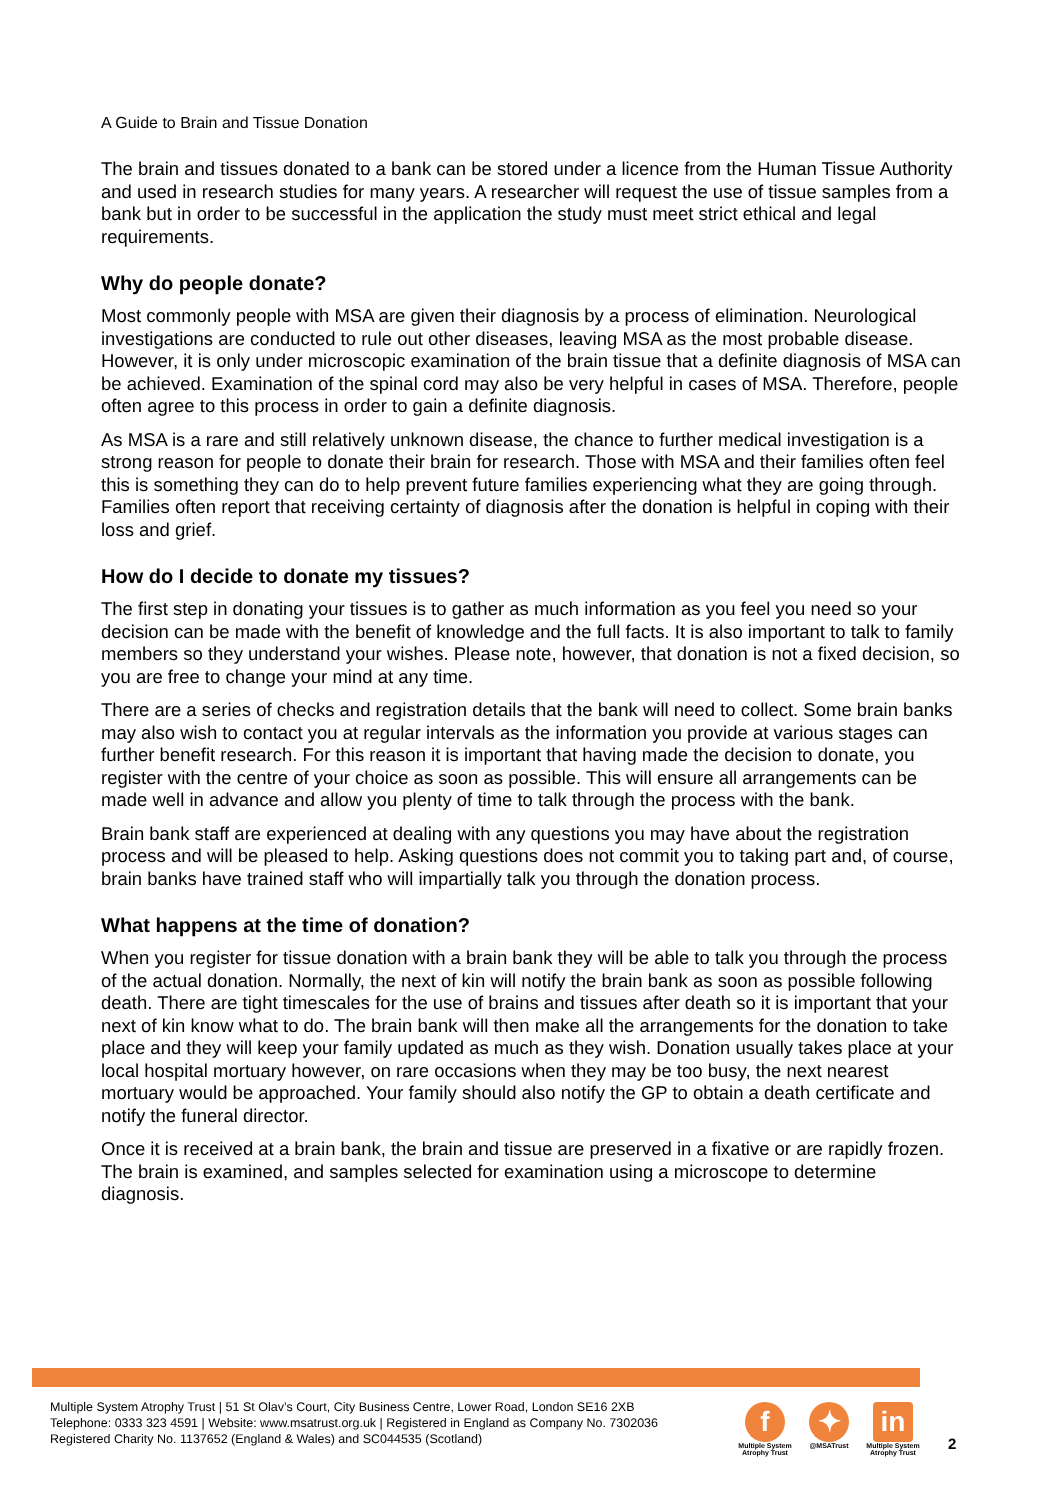A Guide to Brain and Tissue Donation
The brain and tissues donated to a bank can be stored under a licence from the Human Tissue Authority and used in research studies for many years. A researcher will request the use of tissue samples from a bank but in order to be successful in the application the study must meet strict ethical and legal requirements.
Why do people donate?
Most commonly people with MSA are given their diagnosis by a process of elimination. Neurological investigations are conducted to rule out other diseases, leaving MSA as the most probable disease. However, it is only under microscopic examination of the brain tissue that a definite diagnosis of MSA can be achieved. Examination of the spinal cord may also be very helpful in cases of MSA. Therefore, people often agree to this process in order to gain a definite diagnosis.
As MSA is a rare and still relatively unknown disease, the chance to further medical investigation is a strong reason for people to donate their brain for research. Those with MSA and their families often feel this is something they can do to help prevent future families experiencing what they are going through. Families often report that receiving certainty of diagnosis after the donation is helpful in coping with their loss and grief.
How do I decide to donate my tissues?
The first step in donating your tissues is to gather as much information as you feel you need so your decision can be made with the benefit of knowledge and the full facts. It is also important to talk to family members so they understand your wishes. Please note, however, that donation is not a fixed decision, so you are free to change your mind at any time.
There are a series of checks and registration details that the bank will need to collect. Some brain banks may also wish to contact you at regular intervals as the information you provide at various stages can further benefit research. For this reason it is important that having made the decision to donate, you register with the centre of your choice as soon as possible. This will ensure all arrangements can be made well in advance and allow you plenty of time to talk through the process with the bank.
Brain bank staff are experienced at dealing with any questions you may have about the registration process and will be pleased to help. Asking questions does not commit you to taking part and, of course, brain banks have trained staff who will impartially talk you through the donation process.
What happens at the time of donation?
When you register for tissue donation with a brain bank they will be able to talk you through the process of the actual donation. Normally, the next of kin will notify the brain bank as soon as possible following death. There are tight timescales for the use of brains and tissues after death so it is important that your next of kin know what to do. The brain bank will then make all the arrangements for the donation to take place and they will keep your family updated as much as they wish. Donation usually takes place at your local hospital mortuary however, on rare occasions when they may be too busy, the next nearest mortuary would be approached. Your family should also notify the GP to obtain a death certificate and notify the funeral director.
Once it is received at a brain bank, the brain and tissue are preserved in a fixative or are rapidly frozen. The brain is examined, and samples selected for examination using a microscope to determine diagnosis.
Multiple System Atrophy Trust | 51 St Olav’s Court, City Business Centre, Lower Road, London SE16 2XB
Telephone: 0333 323 4591 | Website: www.msatrust.org.uk | Registered in England as Company No. 7302036
Registered Charity No. 1137652 (England & Wales) and SC044535 (Scotland)
f
Multiple System Atrophy Trust
✦
@MSATrust
in
Multiple System Atrophy Trust
2